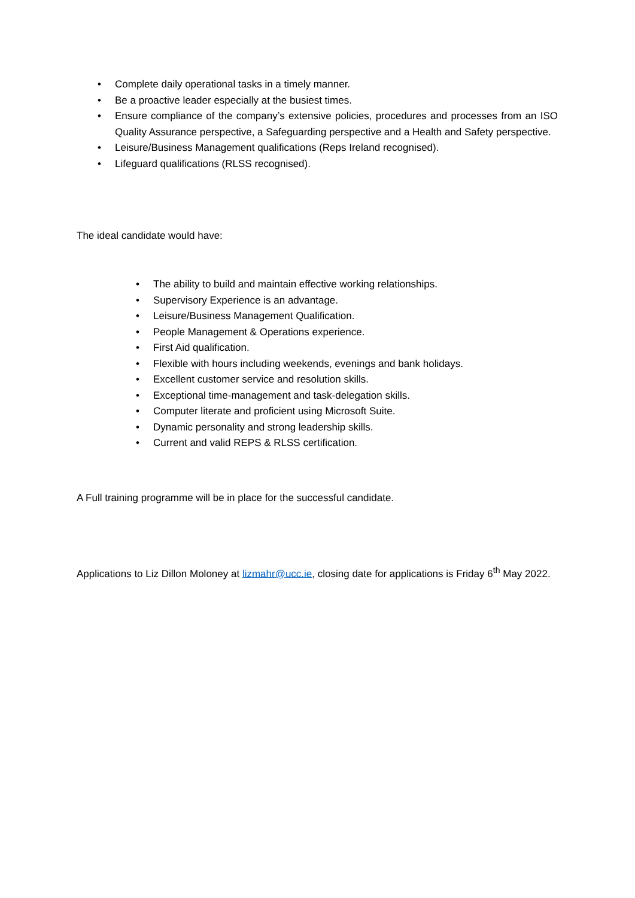• Complete daily operational tasks in a timely manner.
• Be a proactive leader especially at the busiest times.
• Ensure compliance of the company’s extensive policies, procedures and processes from an ISO Quality Assurance perspective, a Safeguarding perspective and a Health and Safety perspective.
• Leisure/Business Management qualifications (Reps Ireland recognised).
• Lifeguard qualifications (RLSS recognised).
The ideal candidate would have:
• The ability to build and maintain effective working relationships.
• Supervisory Experience is an advantage.
• Leisure/Business Management Qualification.
• People Management & Operations experience.
• First Aid qualification.
• Flexible with hours including weekends, evenings and bank holidays.
• Excellent customer service and resolution skills.
• Exceptional time-management and task-delegation skills.
• Computer literate and proficient using Microsoft Suite.
• Dynamic personality and strong leadership skills.
• Current and valid REPS & RLSS certification.
A Full training programme will be in place for the successful candidate.
Applications to Liz Dillon Moloney at lizmahr@ucc.ie, closing date for applications is Friday 6<sup>th</sup> May 2022.